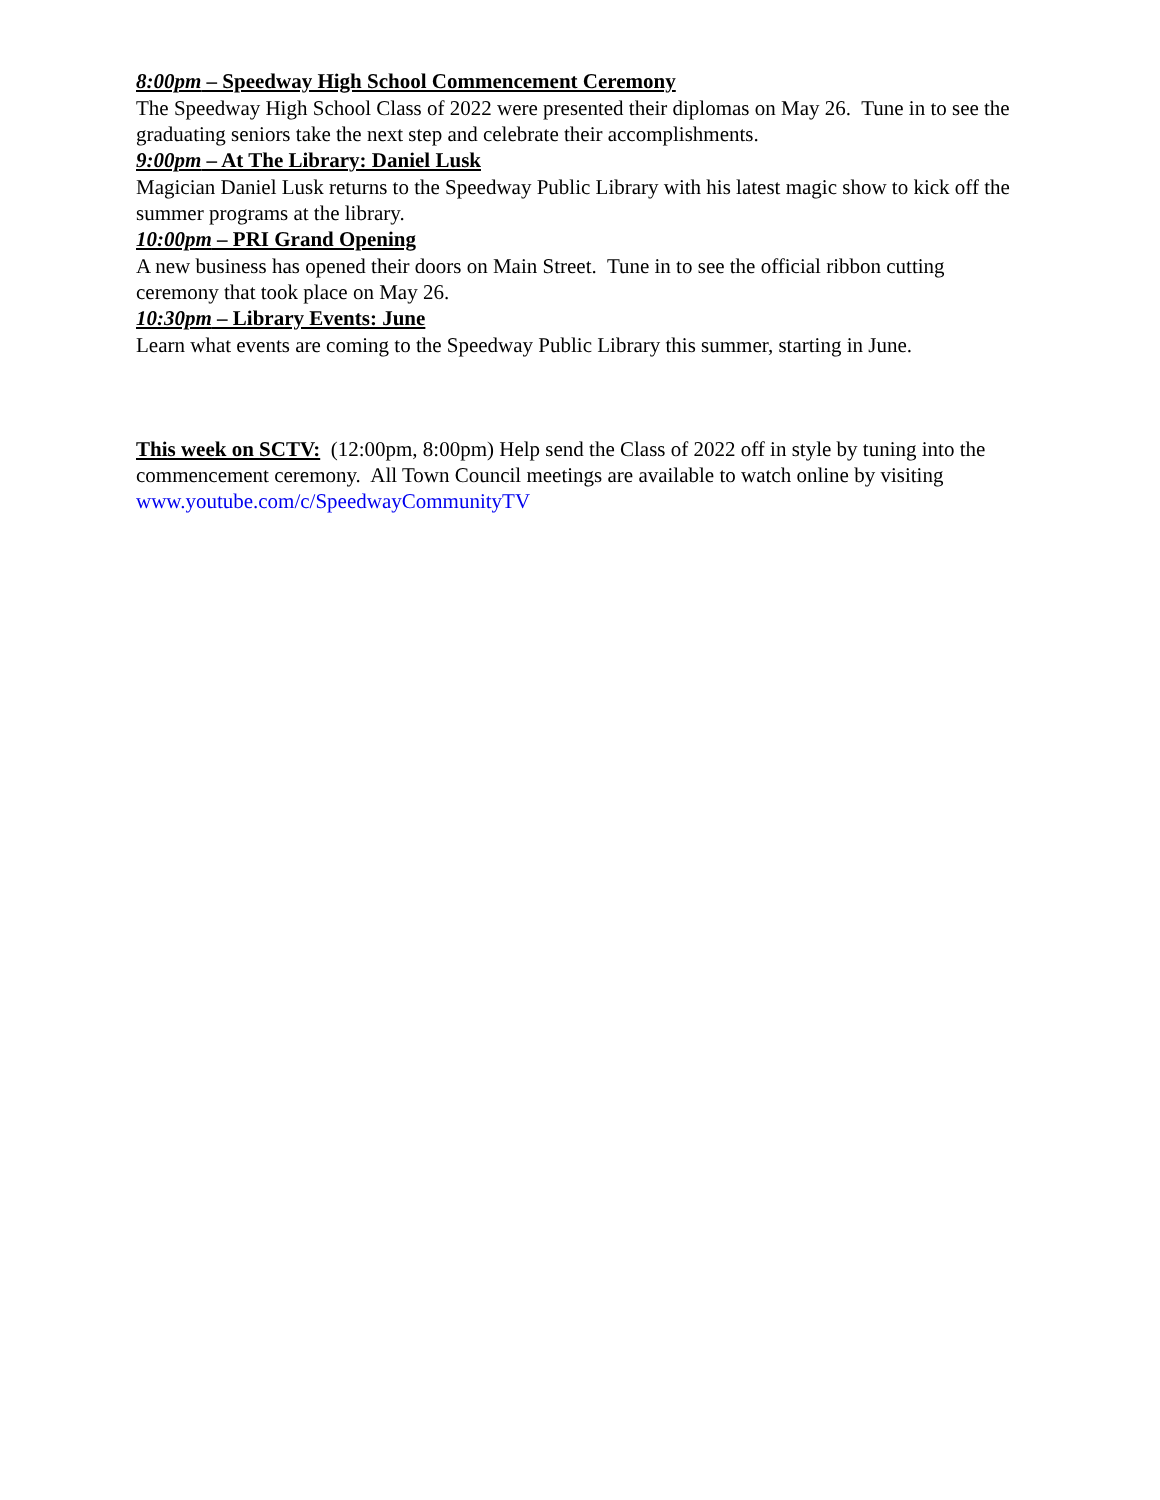8:00pm – Speedway High School Commencement Ceremony
The Speedway High School Class of 2022 were presented their diplomas on May 26. Tune in to see the graduating seniors take the next step and celebrate their accomplishments.
9:00pm – At The Library: Daniel Lusk
Magician Daniel Lusk returns to the Speedway Public Library with his latest magic show to kick off the summer programs at the library.
10:00pm – PRI Grand Opening
A new business has opened their doors on Main Street. Tune in to see the official ribbon cutting ceremony that took place on May 26.
10:30pm – Library Events: June
Learn what events are coming to the Speedway Public Library this summer, starting in June.
This week on SCTV: (12:00pm, 8:00pm) Help send the Class of 2022 off in style by tuning into the commencement ceremony. All Town Council meetings are available to watch online by visiting www.youtube.com/c/SpeedwayCommunityTV